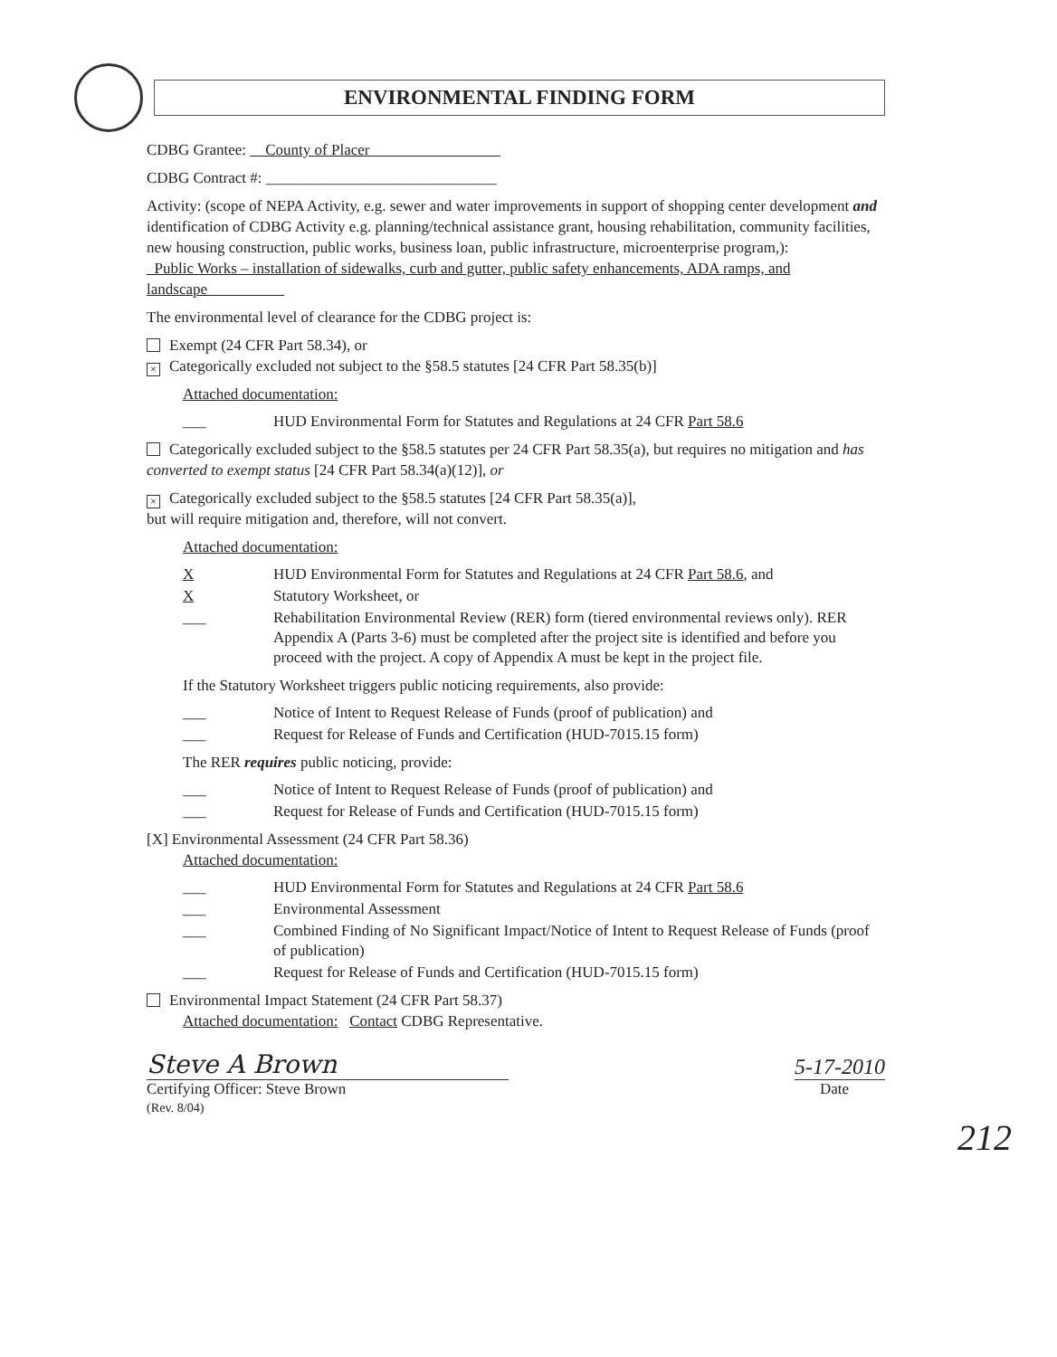ENVIRONMENTAL FINDING FORM
CDBG Grantee: County of Placer
CDBG Contract #: ______________________________
Activity: (scope of NEPA Activity, e.g. sewer and water improvements in support of shopping center development and identification of CDBG Activity e.g. planning/technical assistance grant, housing rehabilitation, community facilities, new housing construction, public works, business loan, public infrastructure, microenterprise program,):
Public Works – installation of sidewalks, curb and gutter, public safety enhancements, ADA ramps, and landscape
The environmental level of clearance for the CDBG project is:
Exempt (24 CFR Part 58.34), or
× Categorically excluded not subject to the §58.5 statutes [24 CFR Part 58.35(b)]
Attached documentation:
___ HUD Environmental Form for Statutes and Regulations at 24 CFR Part 58.6
Categorically excluded subject to the §58.5 statutes per 24 CFR Part 58.35(a), but requires no mitigation and has converted to exempt status [24 CFR Part 58.34(a)(12)], or
× Categorically excluded subject to the §58.5 statutes [24 CFR Part 58.35(a)],
but will require mitigation and, therefore, will not convert.
Attached documentation:
X HUD Environmental Form for Statutes and Regulations at 24 CFR Part 58.6, and
X Statutory Worksheet, or
___ Rehabilitation Environmental Review (RER) form (tiered environmental reviews only). RER Appendix A (Parts 3-6) must be completed after the project site is identified and before you proceed with the project. A copy of Appendix A must be kept in the project file.
If the Statutory Worksheet triggers public noticing requirements, also provide:
___ Notice of Intent to Request Release of Funds (proof of publication) and
___ Request for Release of Funds and Certification (HUD-7015.15 form)
The RER requires public noticing, provide:
___ Notice of Intent to Request Release of Funds (proof of publication) and
___ Request for Release of Funds and Certification (HUD-7015.15 form)
[X] Environmental Assessment (24 CFR Part 58.36)
Attached documentation:
___ HUD Environmental Form for Statutes and Regulations at 24 CFR Part 58.6
___ Environmental Assessment
___ Combined Finding of No Significant Impact/Notice of Intent to Request Release of Funds (proof of publication)
___ Request for Release of Funds and Certification (HUD-7015.15 form)
Environmental Impact Statement (24 CFR Part 58.37)
Attached documentation: Contact CDBG Representative.
Steve A Brown
5-17-2010
Certifying Officer: Steve Brown
(Rev. 8/04) Date
212